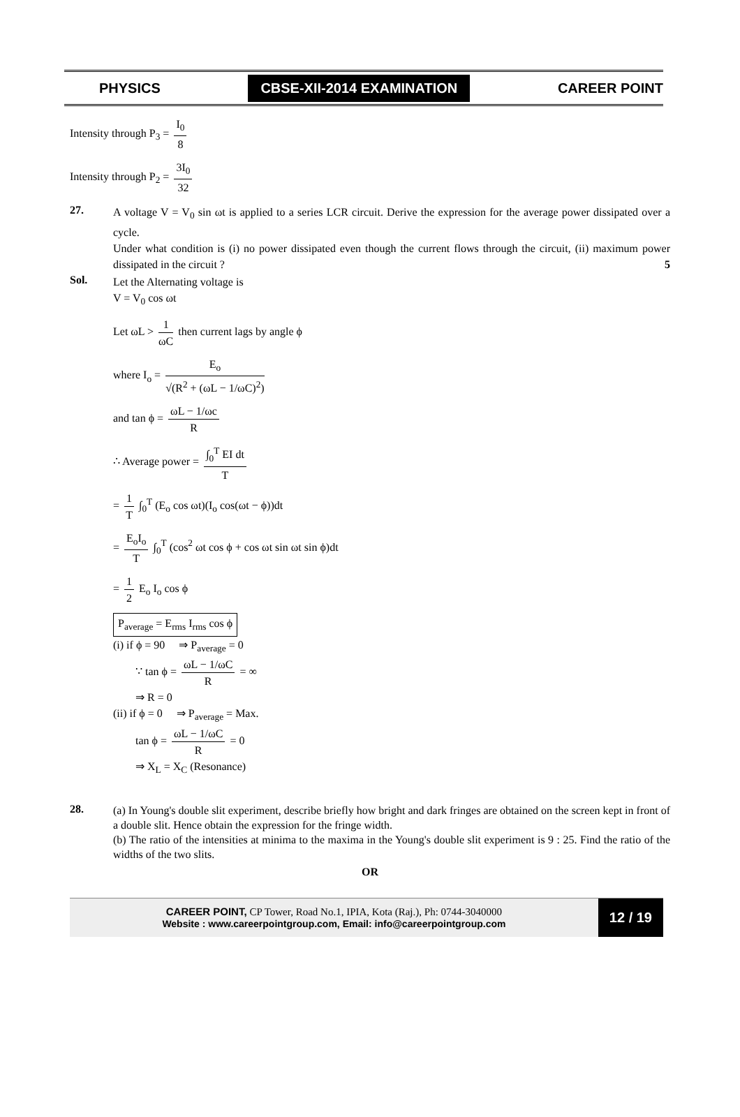PHYSICS CBSE-XII-2014 EXAMINATION CAREER POINT
Intensity through P<sub>3</sub> = I<sub>0</sub> 8
Intensity through P<sub>2</sub> = 3I<sub>0</sub> 32
27.
A voltage V = V<sub>0</sub> sin ωt is applied to a series LCR circuit. Derive the expression for the average power dissipated over a cycle.
Under what condition is (i) no power dissipated even though the current flows through the circuit, (ii) maximum power dissipated in the circuit ? 5
Sol.
Let the Alternating voltage is
V = V<sub>0</sub> cos ωt
Let ωL > 1 ωC then current lags by angle ϕ
where I<sub>o</sub> = E<sub>o</sub> √(R<sup>2</sup> + (ωL − 1/ωC)<sup>2</sup>)
and tan ϕ = ωL − 1/ωc R
∴ Average power = ∫<sub>0</sub><sup>T</sup> EI dt T
= 1 T ∫<sub>0</sub><sup>T</sup> (E<sub>o</sub> cos ωt)(I<sub>o</sub> cos(ωt − ϕ))dt
= E<sub>o</sub>I<sub>o</sub> T ∫<sub>0</sub><sup>T</sup> (cos<sup>2</sup> ωt cos ϕ + cos ωt sin ωt sin ϕ)dt
= 1 2 E<sub>o</sub> I<sub>o</sub> cos ϕ
P<sub>average</sub> = E<sub>rms</sub> I<sub>rms</sub> cos ϕ
(i) if ϕ = 90 ⇒ P<sub>average</sub> = 0
∵ tan ϕ = ωL − 1/ωC R = ∞
⇒ R = 0
(ii) if ϕ = 0 ⇒ P<sub>average</sub> = Max.
tan ϕ = ωL − 1/ωC R = 0
⇒ X<sub>L</sub> = X<sub>C</sub> (Resonance)
28.
(a) In Young's double slit experiment, describe briefly how bright and dark fringes are obtained on the screen kept in front of a double slit. Hence obtain the expression for the fringe width.
(b) The ratio of the intensities at minima to the maxima in the Young's double slit experiment is 9 : 25. Find the ratio of the widths of the two slits.
OR
CAREER POINT, CP Tower, Road No.1, IPIA, Kota (Raj.), Ph: 0744-3040000
Website : www.careerpointgroup.com, Email: info@careerpointgroup.com
12 / 19